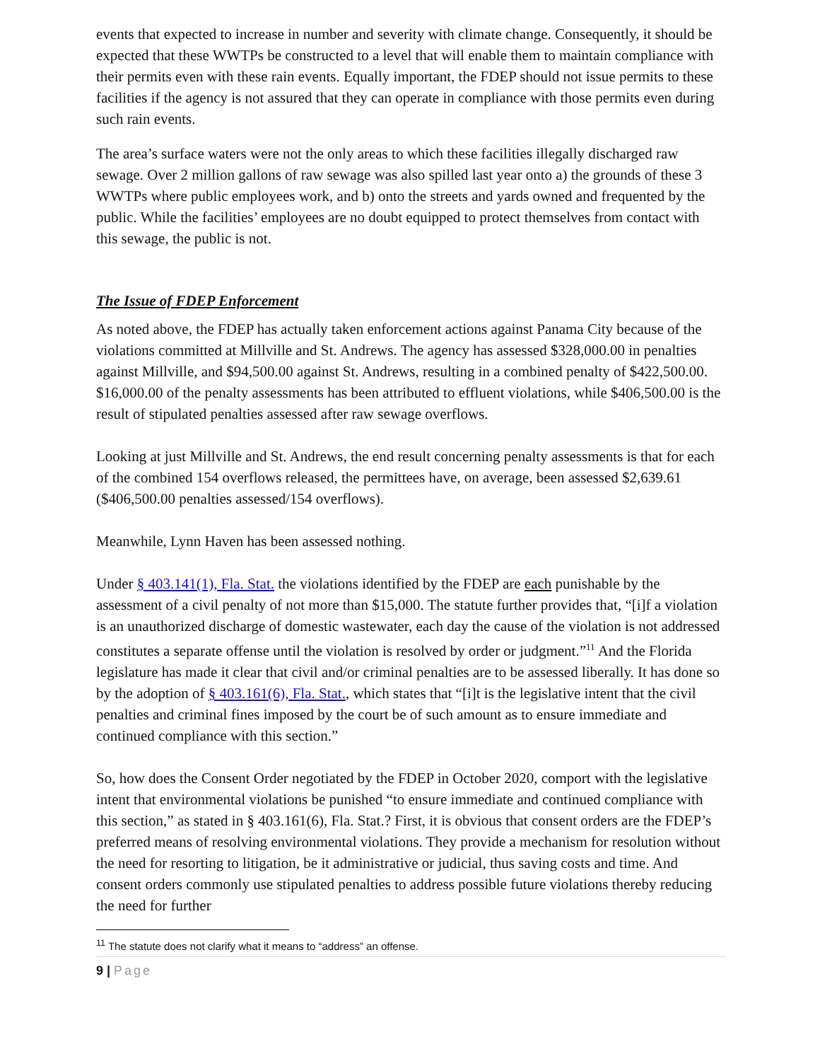events that expected to increase in number and severity with climate change. Consequently, it should be expected that these WWTPs be constructed to a level that will enable them to maintain compliance with their permits even with these rain events. Equally important, the FDEP should not issue permits to these facilities if the agency is not assured that they can operate in compliance with those permits even during such rain events.
The area’s surface waters were not the only areas to which these facilities illegally discharged raw sewage. Over 2 million gallons of raw sewage was also spilled last year onto a) the grounds of these 3 WWTPs where public employees work, and b) onto the streets and yards owned and frequented by the public. While the facilities’ employees are no doubt equipped to protect themselves from contact with this sewage, the public is not.
The Issue of FDEP Enforcement
As noted above, the FDEP has actually taken enforcement actions against Panama City because of the violations committed at Millville and St. Andrews. The agency has assessed $328,000.00 in penalties against Millville, and $94,500.00 against St. Andrews, resulting in a combined penalty of $422,500.00. $16,000.00 of the penalty assessments has been attributed to effluent violations, while $406,500.00 is the result of stipulated penalties assessed after raw sewage overflows.
Looking at just Millville and St. Andrews, the end result concerning penalty assessments is that for each of the combined 154 overflows released, the permittees have, on average, been assessed $2,639.61 ($406,500.00 penalties assessed/154 overflows).
Meanwhile, Lynn Haven has been assessed nothing.
Under § 403.141(1), Fla. Stat. the violations identified by the FDEP are each punishable by the assessment of a civil penalty of not more than $15,000. The statute further provides that, “[i]f a violation is an unauthorized discharge of domestic wastewater, each day the cause of the violation is not addressed constitutes a separate offense until the violation is resolved by order or judgment.”<sup>11</sup> And the Florida legislature has made it clear that civil and/or criminal penalties are to be assessed liberally. It has done so by the adoption of § 403.161(6), Fla. Stat., which states that “[i]t is the legislative intent that the civil penalties and criminal fines imposed by the court be of such amount as to ensure immediate and continued compliance with this section.”
So, how does the Consent Order negotiated by the FDEP in October 2020, comport with the legislative intent that environmental violations be punished “to ensure immediate and continued compliance with this section,” as stated in § 403.161(6), Fla. Stat.? First, it is obvious that consent orders are the FDEP’s preferred means of resolving environmental violations. They provide a mechanism for resolution without the need for resorting to litigation, be it administrative or judicial, thus saving costs and time. And consent orders commonly use stipulated penalties to address possible future violations thereby reducing the need for further
<sup>11</sup> The statute does not clarify what it means to “address” an offense.
9 | Page